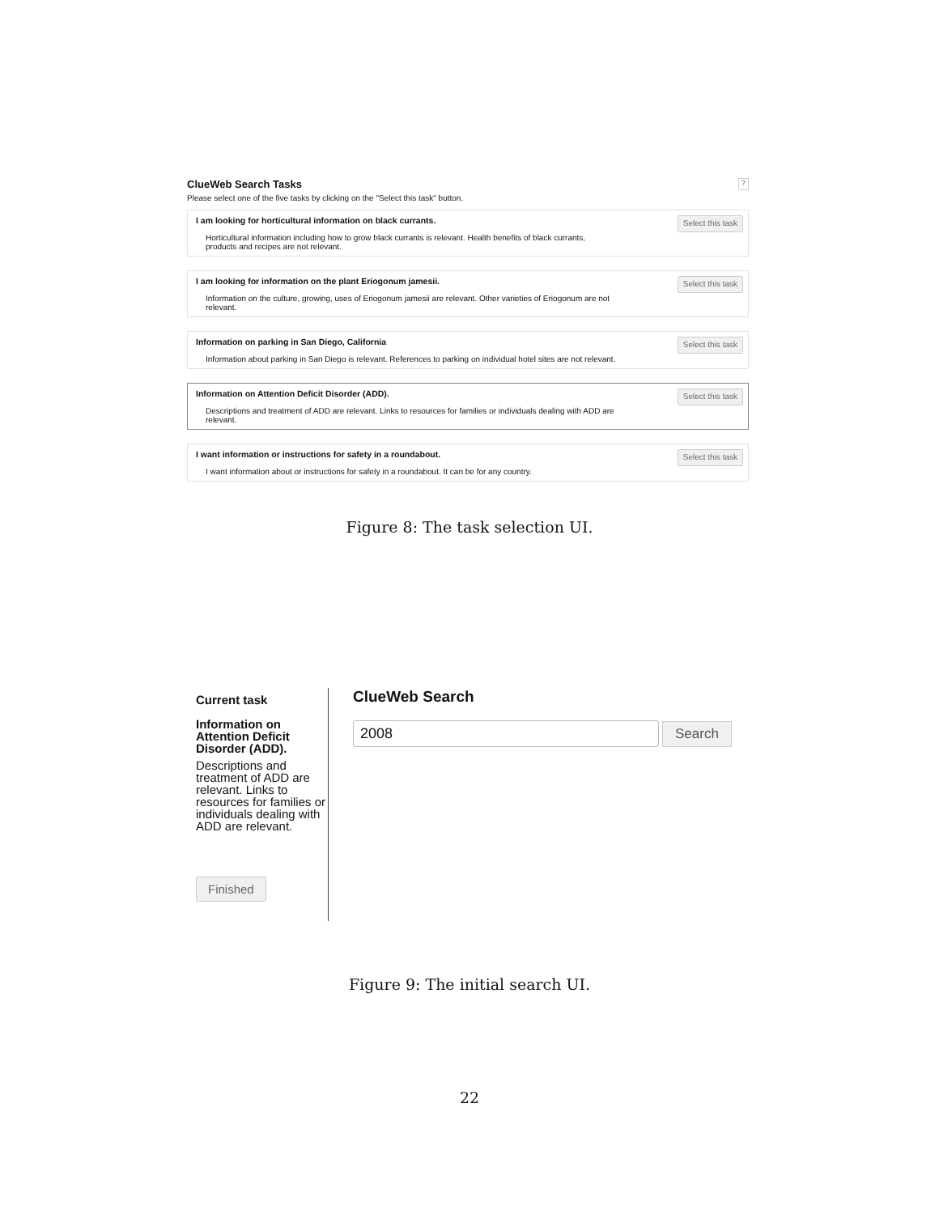ClueWeb Search Tasks?
Please select one of the five tasks by clicking on the "Select this task" button.
I am looking for horticultural information on black currants.
Horticultural information including how to grow black currants is relevant. Health benefits of black currants, products and recipes are not relevant.
Select this task
I am looking for information on the plant Eriogonum jamesii.
Information on the culture, growing, uses of Eriogonum jamesii are relevant. Other varieties of Eriogonum are not relevant.
Select this task
Information on parking in San Diego, California
Information about parking in San Diego is relevant. References to parking on individual hotel sites are not relevant.
Select this task
Information on Attention Deficit Disorder (ADD).
Descriptions and treatment of ADD are relevant. Links to resources for families or individuals dealing with ADD are relevant.
Select this task
I want information or instructions for safety in a roundabout.
I want information about or instructions for safety in a roundabout. It can be for any country.
Select this task
Figure 8: The task selection UI.
Current task
Information on Attention Deficit Disorder (ADD).
Descriptions and treatment of ADD are relevant. Links to resources for families or individuals dealing with ADD are relevant.
Finished
ClueWeb Search
2008 Search
Figure 9: The initial search UI.
22